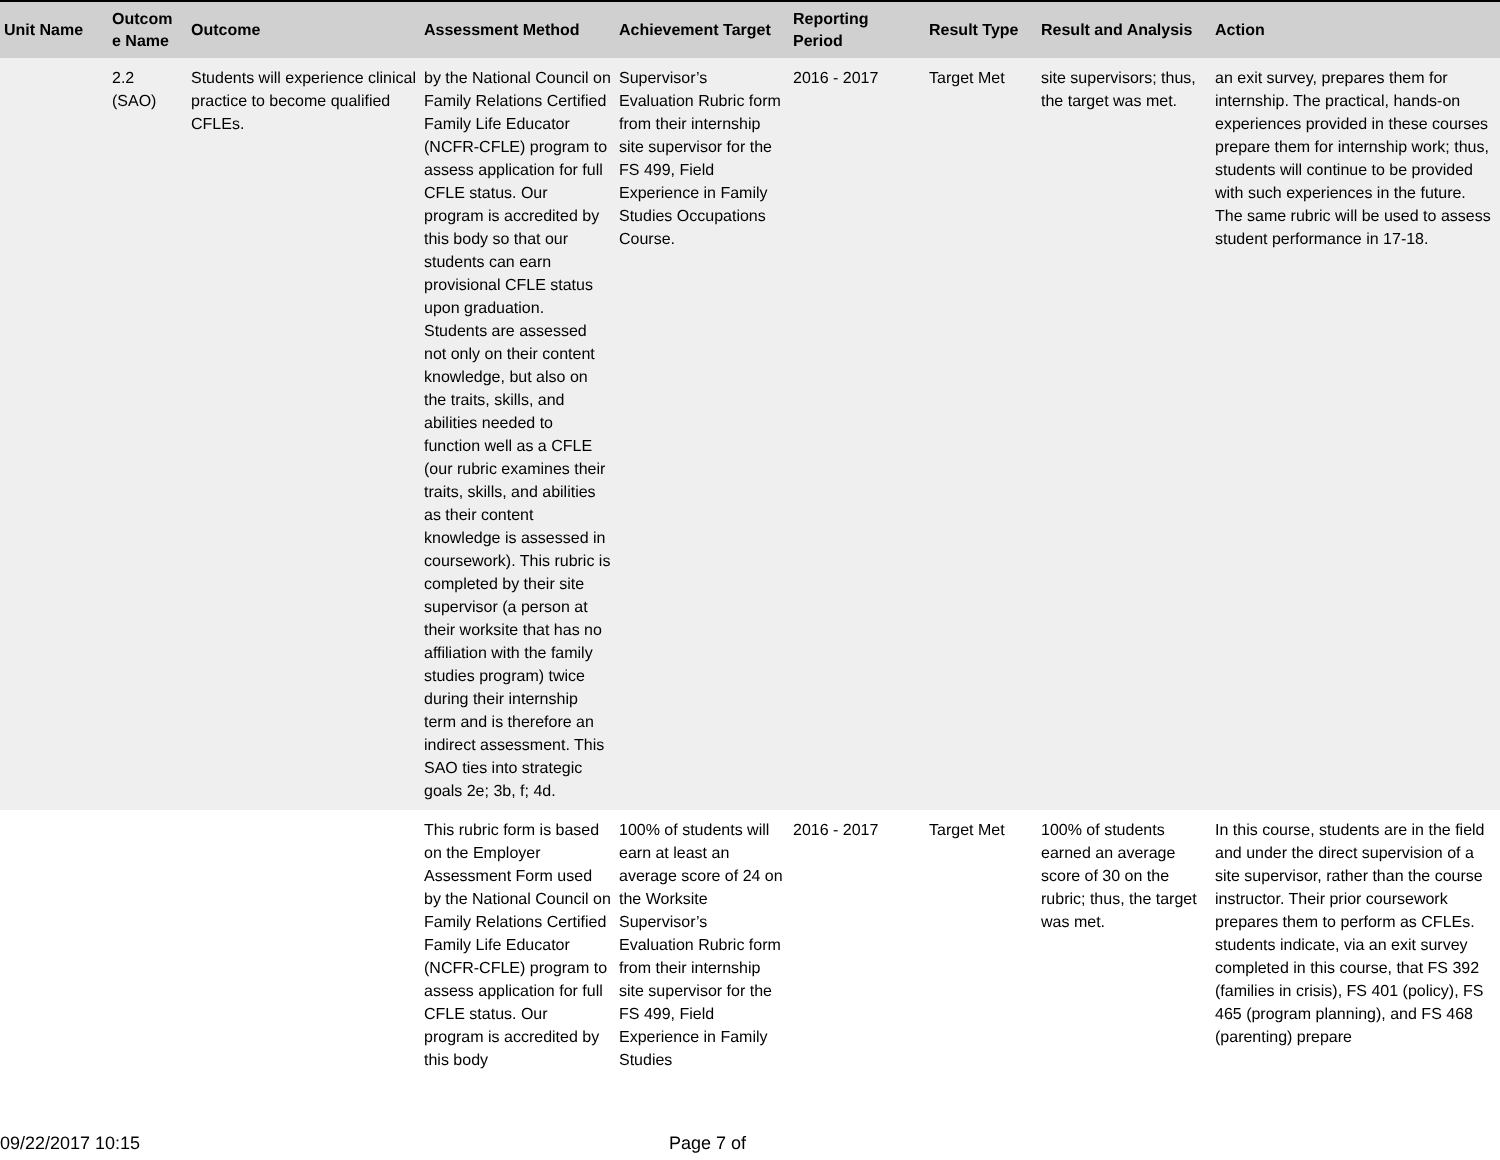| Unit Name | Outcom e Name | Outcome | Assessment Method | Achievement Target | Reporting Period | Result Type | Result and Analysis | Action |
| --- | --- | --- | --- | --- | --- | --- | --- | --- |
| | 2.2 (SAO) | Students will experience clinical practice to become qualified CFLEs. | by the National Council on Family Relations Certified Family Life Educator (NCFR-CFLE) program to assess application for full CFLE status. Our program is accredited by this body so that our students can earn provisional CFLE status upon graduation. Students are assessed not only on their content knowledge, but also on the traits, skills, and abilities needed to function well as a CFLE (our rubric examines their traits, skills, and abilities as their content knowledge is assessed in coursework). This rubric is completed by their site supervisor (a person at their worksite that has no affiliation with the family studies program) twice during their internship term and is therefore an indirect assessment. This SAO ties into strategic goals 2e; 3b, f; 4d. | Supervisor’s Evaluation Rubric form from their internship site supervisor for the FS 499, Field Experience in Family Studies Occupations Course. | 2016 - 2017 | Target Met | site supervisors; thus, the target was met. | an exit survey, prepares them for internship. The practical, hands-on experiences provided in these courses prepare them for internship work; thus, students will continue to be provided with such experiences in the future. The same rubric will be used to assess student performance in 17-18. |
| | | | This rubric form is based on the Employer Assessment Form used by the National Council on Family Relations Certified Family Life Educator (NCFR-CFLE) program to assess application for full CFLE status. Our program is accredited by this body | 100% of students will earn at least an average score of 24 on the Worksite Supervisor’s Evaluation Rubric form from their internship site supervisor for the FS 499, Field Experience in Family Studies | 2016 - 2017 | Target Met | 100% of students earned an average score of 30 on the rubric; thus, the target was met. | In this course, students are in the field and under the direct supervision of a site supervisor, rather than the course instructor. Their prior coursework prepares them to perform as CFLEs. students indicate, via an exit survey completed in this course, that FS 392 (families in crisis), FS 401 (policy), FS 465 (program planning), and FS 468 (parenting) prepare |
09/22/2017 10:15 Page 7 of